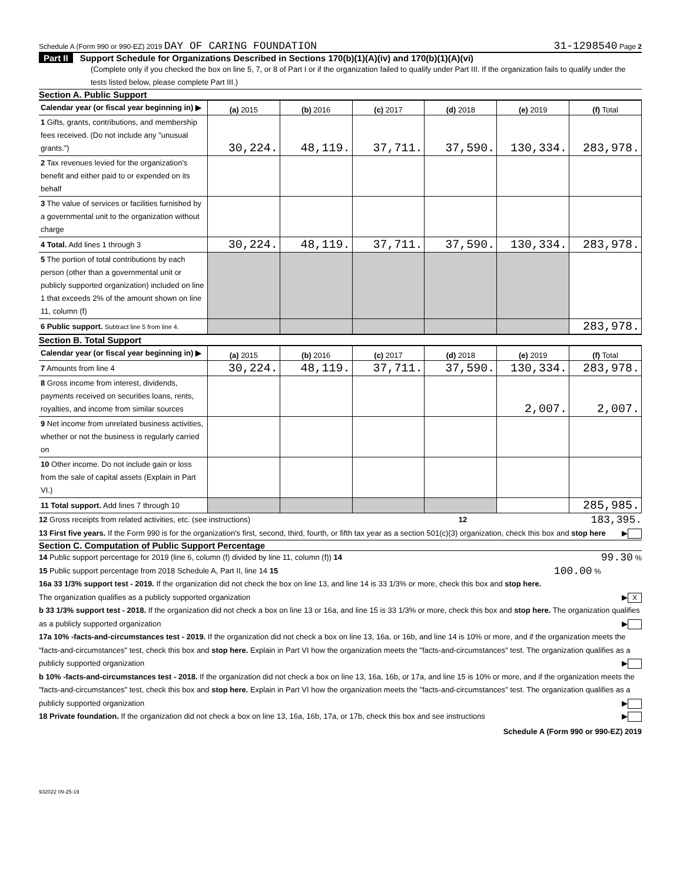Schedule A (Form 990 or 990-EZ) 2019 DAY OF CARING FOUNDATION 31-1298540 Page 2
Part II Support Schedule for Organizations Described in Sections 170(b)(1)(A)(iv) and 170(b)(1)(A)(vi)
(Complete only if you checked the box on line 5, 7, or 8 of Part I or if the organization failed to qualify under Part III. If the organization fails to qualify under the tests listed below, please complete Part III.)
Section A. Public Support
| Calendar year (or fiscal year beginning in) ▶ | (a) 2015 | (b) 2016 | (c) 2017 | (d) 2018 | (e) 2019 | (f) Total |
| 1 Gifts, grants, contributions, and membership fees received. (Do not include any "unusual grants.") | 30,224. | 48,119. | 37,711. | 37,590. | 130,334. | 283,978. |
| 2 Tax revenues levied for the organization's benefit and either paid to or expended on its behalf | | | | | | |
| 3 The value of services or facilities furnished by a governmental unit to the organization without charge | | | | | | |
| 4 Total. Add lines 1 through 3 | 30,224. | 48,119. | 37,711. | 37,590. | 130,334. | 283,978. |
| 5 The portion of total contributions by each person (other than a governmental unit or publicly supported organization) included on line 1 that exceeds 2% of the amount shown on line 11, column (f) | | | | | | |
| 6 Public support. Subtract line 5 from line 4. | | | | | | 283,978. |
Section B. Total Support
| Calendar year (or fiscal year beginning in) ▶ | (a) 2015 | (b) 2016 | (c) 2017 | (d) 2018 | (e) 2019 | (f) Total |
| 7 Amounts from line 4 | 30,224. | 48,119. | 37,711. | 37,590. | 130,334. | 283,978. |
| 8 Gross income from interest, dividends, payments received on securities loans, rents, royalties, and income from similar sources | | | | | 2,007. | 2,007. |
| 9 Net income from unrelated business activities, whether or not the business is regularly carried on | | | | | | |
| 10 Other income. Do not include gain or loss from the sale of capital assets (Explain in Part VI.) | | | | | | |
| 11 Total support. Add lines 7 through 10 | | | | | | 285,985. |
12 Gross receipts from related activities, etc. (see instructions) 12 183,395.
13 First five years. If the Form 990 is for the organization's first, second, third, fourth, or fifth tax year as a section 501(c)(3) organization, check this box and stop here ▶
Section C. Computation of Public Support Percentage
14 Public support percentage for 2019 (line 6, column (f) divided by line 11, column (f)) 14 99.30 %
15 Public support percentage from 2018 Schedule A, Part II, line 14 15 100.00 %
16a 33 1/3% support test - 2019. If the organization did not check the box on line 13, and line 14 is 33 1/3% or more, check this box and stop here. The organization qualifies as a publicly supported organization ▶ X
b 33 1/3% support test - 2018. If the organization did not check a box on line 13 or 16a, and line 15 is 33 1/3% or more, check this box and stop here. The organization qualifies as a publicly supported organization ▶
17a 10% -facts-and-circumstances test - 2019. If the organization did not check a box on line 13, 16a, or 16b, and line 14 is 10% or more, and if the organization meets the "facts-and-circumstances" test, check this box and stop here. Explain in Part VI how the organization meets the "facts-and-circumstances" test. The organization qualifies as a publicly supported organization ▶
b 10% -facts-and-circumstances test - 2018. If the organization did not check a box on line 13, 16a, 16b, or 17a, and line 15 is 10% or more, and if the organization meets the "facts-and-circumstances" test, check this box and stop here. Explain in Part VI how the organization meets the "facts-and-circumstances" test. The organization qualifies as a publicly supported organization ▶
18 Private foundation. If the organization did not check a box on line 13, 16a, 16b, 17a, or 17b, check this box and see instructions ▶
Schedule A (Form 990 or 990-EZ) 2019
932022 09-25-19